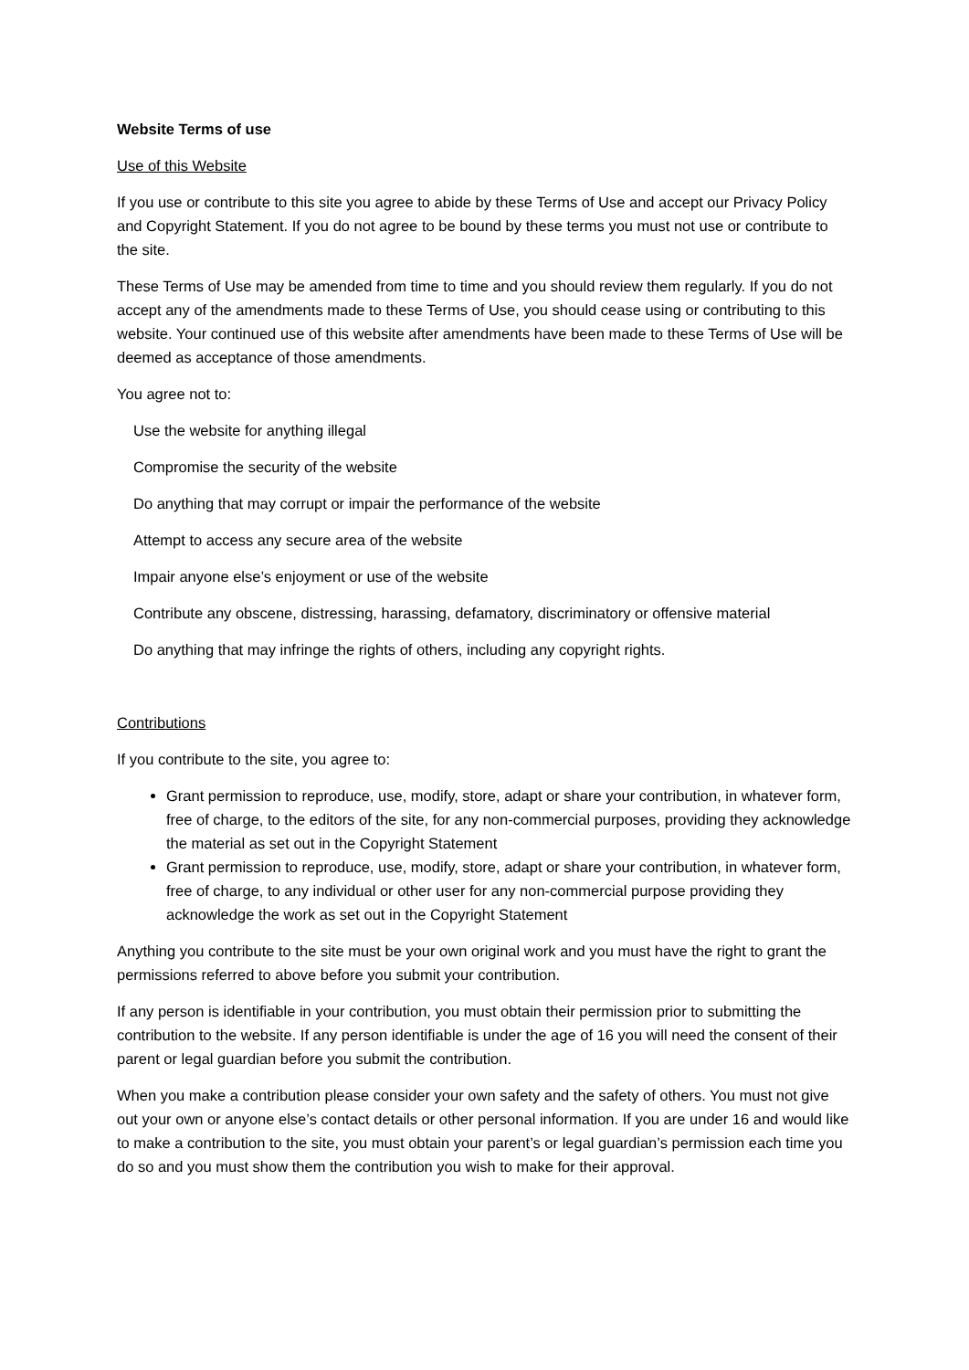Website Terms of use
Use of this Website
If you use or contribute to this site you agree to abide by these Terms of Use and accept our Privacy Policy and Copyright Statement. If you do not agree to be bound by these terms you must not use or contribute to the site.
These Terms of Use may be amended from time to time and you should review them regularly. If you do not accept any of the amendments made to these Terms of Use, you should cease using or contributing to this website. Your continued use of this website after amendments have been made to these Terms of Use will be deemed as acceptance of those amendments.
You agree not to:
Use the website for anything illegal
Compromise the security of the website
Do anything that may corrupt or impair the performance of the website
Attempt to access any secure area of the website
Impair anyone else’s enjoyment or use of the website
Contribute any obscene, distressing, harassing, defamatory, discriminatory or offensive material
Do anything that may infringe the rights of others, including any copyright rights.
Contributions
If you contribute to the site, you agree to:
Grant permission to reproduce, use, modify, store, adapt or share your contribution, in whatever form, free of charge, to the editors of the site, for any non-commercial purposes, providing they acknowledge the material as set out in the Copyright Statement
Grant permission to reproduce, use, modify, store, adapt or share your contribution, in whatever form, free of charge, to any individual or other user for any non-commercial purpose providing they acknowledge the work as set out in the Copyright Statement
Anything you contribute to the site must be your own original work and you must have the right to grant the permissions referred to above before you submit your contribution.
If any person is identifiable in your contribution, you must obtain their permission prior to submitting the contribution to the website. If any person identifiable is under the age of 16 you will need the consent of their parent or legal guardian before you submit the contribution.
When you make a contribution please consider your own safety and the safety of others. You must not give out your own or anyone else’s contact details or other personal information. If you are under 16 and would like to make a contribution to the site, you must obtain your parent’s or legal guardian’s permission each time you do so and you must show them the contribution you wish to make for their approval.